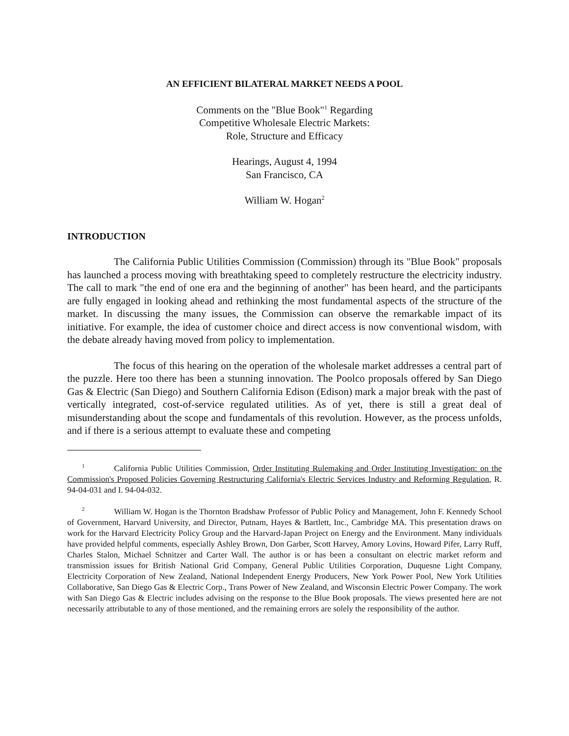AN EFFICIENT BILATERAL MARKET NEEDS A POOL
Comments on the "Blue Book"<sup>1</sup> Regarding
Competitive Wholesale Electric Markets:
Role, Structure and Efficacy
Hearings, August 4, 1994
San Francisco, CA
William W. Hogan<sup>2</sup>
INTRODUCTION
The California Public Utilities Commission (Commission) through its "Blue Book" proposals has launched a process moving with breathtaking speed to completely restructure the electricity industry. The call to mark "the end of one era and the beginning of another" has been heard, and the participants are fully engaged in looking ahead and rethinking the most fundamental aspects of the structure of the market. In discussing the many issues, the Commission can observe the remarkable impact of its initiative. For example, the idea of customer choice and direct access is now conventional wisdom, with the debate already having moved from policy to implementation.
The focus of this hearing on the operation of the wholesale market addresses a central part of the puzzle. Here too there has been a stunning innovation. The Poolco proposals offered by San Diego Gas & Electric (San Diego) and Southern California Edison (Edison) mark a major break with the past of vertically integrated, cost-of-service regulated utilities. As of yet, there is still a great deal of misunderstanding about the scope and fundamentals of this revolution. However, as the process unfolds, and if there is a serious attempt to evaluate these and competing
<sup>1</sup> California Public Utilities Commission, Order Instituting Rulemaking and Order Instituting Investigation: on the Commission's Proposed Policies Governing Restructuring California's Electric Services Industry and Reforming Regulation, R. 94-04-031 and I. 94-04-032.
<sup>2</sup> William W. Hogan is the Thornton Bradshaw Professor of Public Policy and Management, John F. Kennedy School of Government, Harvard University, and Director, Putnam, Hayes & Bartlett, Inc., Cambridge MA. This presentation draws on work for the Harvard Electricity Policy Group and the Harvard-Japan Project on Energy and the Environment. Many individuals have provided helpful comments, especially Ashley Brown, Don Garber, Scott Harvey, Amory Lovins, Howard Pifer, Larry Ruff, Charles Stalon, Michael Schnitzer and Carter Wall. The author is or has been a consultant on electric market reform and transmission issues for British National Grid Company, General Public Utilities Corporation, Duquesne Light Company, Electricity Corporation of New Zealand, National Independent Energy Producers, New York Power Pool, New York Utilities Collaborative, San Diego Gas & Electric Corp., Trans Power of New Zealand, and Wisconsin Electric Power Company. The work with San Diego Gas & Electric includes advising on the response to the Blue Book proposals. The views presented here are not necessarily attributable to any of those mentioned, and the remaining errors are solely the responsibility of the author.